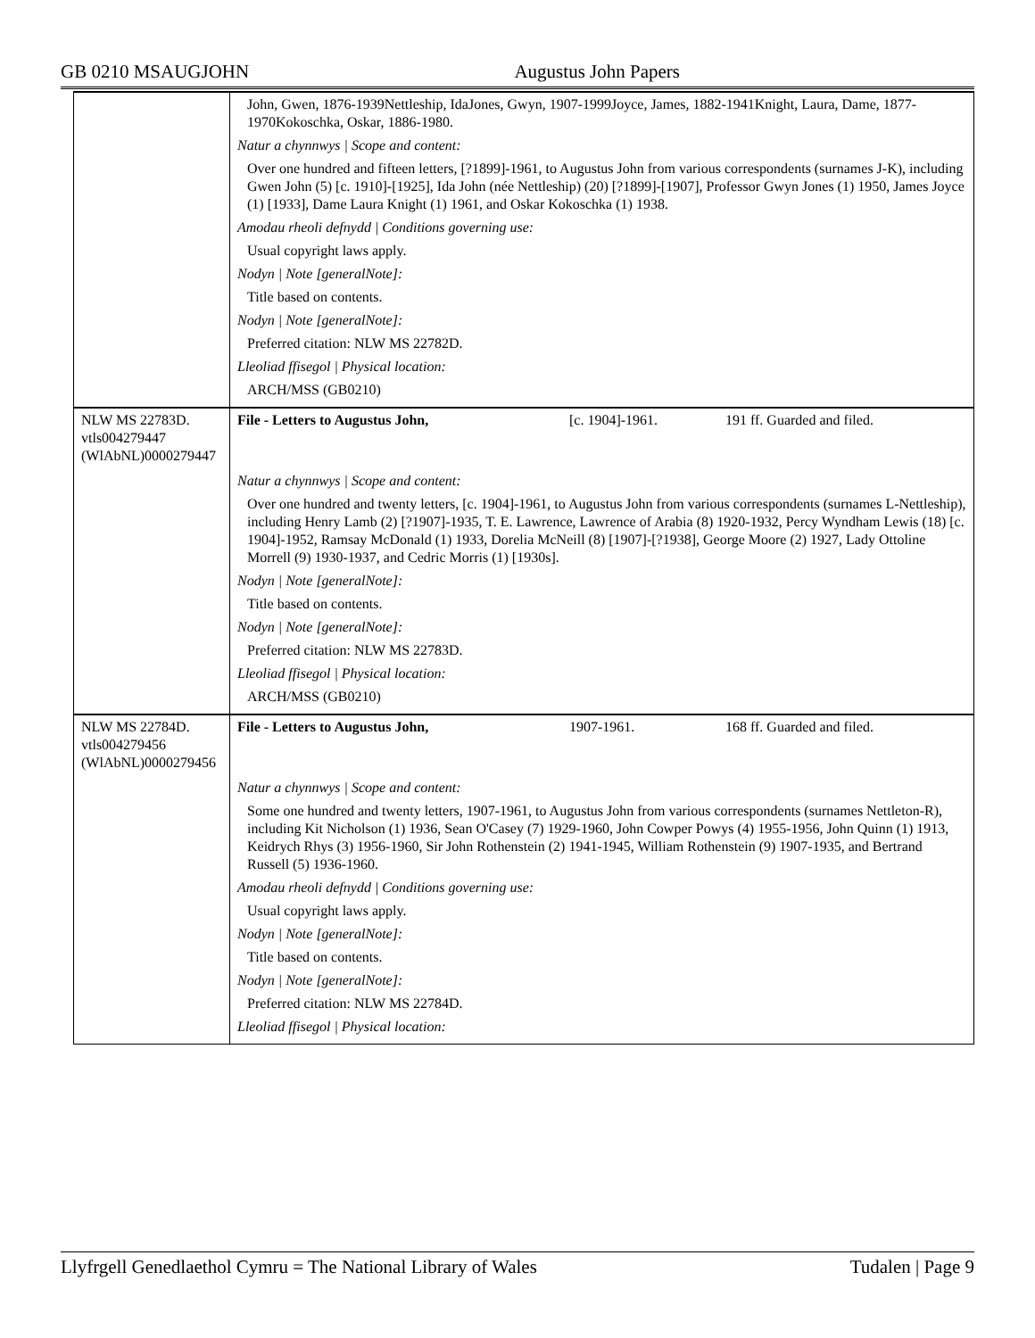GB 0210 MSAUGJOHN Augustus John Papers
| | John, Gwen, 1876-1939Nettleship, IdaJones, Gwyn, 1907-1999Joyce, James, 1882-1941Knight, Laura, Dame, 1877-1970Kokoschka, Oskar, 1886-1980. Natur a chynnwys / Scope and content: Over one hundred and fifteen letters, [?1899]-1961, to Augustus John from various correspondents (surnames J-K), including Gwen John (5) [c. 1910]-[1925], Ida John (née Nettleship) (20) [?1899]-[1907], Professor Gwyn Jones (1) 1950, James Joyce (1) [1933], Dame Laura Knight (1) 1961, and Oskar Kokoschka (1) 1938. Amodau rheoli defnydd / Conditions governing use: Usual copyright laws apply. Nodyn / Note [generalNote]: Title based on contents. Nodyn / Note [generalNote]: Preferred citation: NLW MS 22782D. Lleoliad ffisegol / Physical location: ARCH/MSS (GB0210) |
| NLW MS 22783D. vtls004279447 (WlAbNL)0000279447 | File - Letters to Augustus John, [c. 1904]-1961. 191 ff. Guarded and filed. Natur a chynnwys / Scope and content: Over one hundred and twenty letters, [c. 1904]-1961, to Augustus John from various correspondents (surnames L-Nettleship), including Henry Lamb (2) [?1907]-1935, T. E. Lawrence, Lawrence of Arabia (8) 1920-1932, Percy Wyndham Lewis (18) [c. 1904]-1952, Ramsay McDonald (1) 1933, Dorelia McNeill (8) [1907]-[?1938], George Moore (2) 1927, Lady Ottoline Morrell (9) 1930-1937, and Cedric Morris (1) [1930s]. Nodyn / Note [generalNote]: Title based on contents. Nodyn / Note [generalNote]: Preferred citation: NLW MS 22783D. Lleoliad ffisegol / Physical location: ARCH/MSS (GB0210) |
| NLW MS 22784D. vtls004279456 (WlAbNL)0000279456 | File - Letters to Augustus John, 1907-1961. 168 ff. Guarded and filed. Natur a chynnwys / Scope and content: Some one hundred and twenty letters, 1907-1961, to Augustus John from various correspondents (surnames Nettleton-R), including Kit Nicholson (1) 1936, Sean O'Casey (7) 1929-1960, John Cowper Powys (4) 1955-1956, John Quinn (1) 1913, Keidrych Rhys (3) 1956-1960, Sir John Rothenstein (2) 1941-1945, William Rothenstein (9) 1907-1935, and Bertrand Russell (5) 1936-1960. Amodau rheoli defnydd / Conditions governing use: Usual copyright laws apply. Nodyn / Note [generalNote]: Title based on contents. Nodyn / Note [generalNote]: Preferred citation: NLW MS 22784D. Lleoliad ffisegol / Physical location: |
Llyfrgell Genedlaethol Cymru = The National Library of Wales Tudalen | Page 9